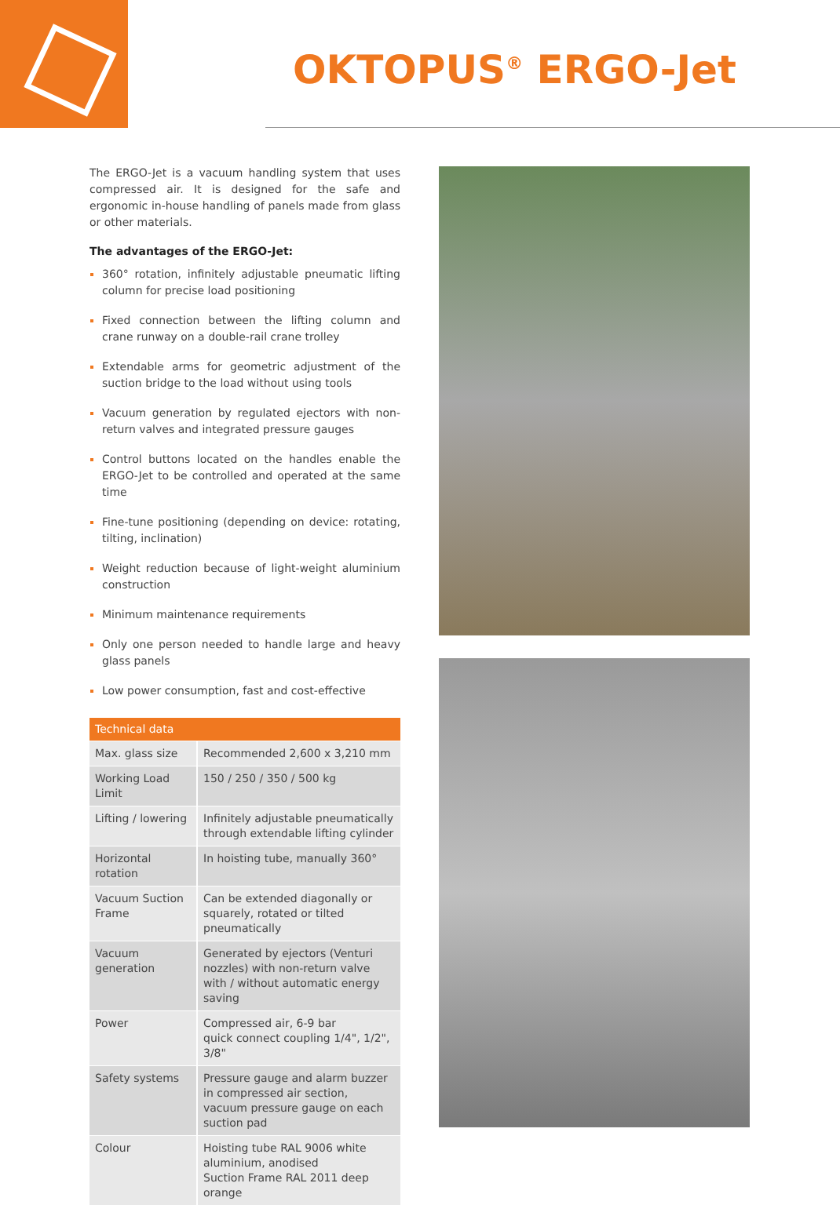OKTOPUS<sup>®</sup> ERGO-Jet
The ERGO-Jet is a vacuum handling system that uses compressed air. It is designed for the safe and ergonomic in-house handling of panels made from glass or other materials.
The advantages of the ERGO-Jet:
360° rotation, infinitely adjustable pneumatic lifting column for precise load positioning
Fixed connection between the lifting column and crane runway on a double-rail crane trolley
Extendable arms for geometric adjustment of the suction bridge to the load without using tools
Vacuum generation by regulated ejectors with non-return valves and integrated pressure gauges
Control buttons located on the handles enable the ERGO-Jet to be controlled and operated at the same time
Fine-tune positioning (depending on device: rotating, tilting, inclination)
Weight reduction because of light-weight aluminium construction
Minimum maintenance requirements
Only one person needed to handle large and heavy glass panels
Low power consumption, fast and cost-effective
| Technical data | |
| --- | --- |
| Max. glass size | Recommended 2,600 x 3,210 mm |
| Working Load Limit | 150 / 250 / 350 / 500 kg |
| Lifting / lowering | Infinitely adjustable pneumatically through extendable lifting cylinder |
| Horizontal rotation | In hoisting tube, manually 360° |
| Vacuum Suction Frame | Can be extended diagonally or squarely, rotated or tilted pneumatically |
| Vacuum generation | Generated by ejectors (Venturi nozzles) with non-return valve with / without automatic energy saving |
| Power | Compressed air, 6-9 bar quick connect coupling 1/4", 1/2", 3/8" |
| Safety systems | Pressure gauge and alarm buzzer in compressed air section, vacuum pressure gauge on each suction pad |
| Colour | Hoisting tube RAL 9006 white aluminium, anodised Suction Frame RAL 2011 deep orange |